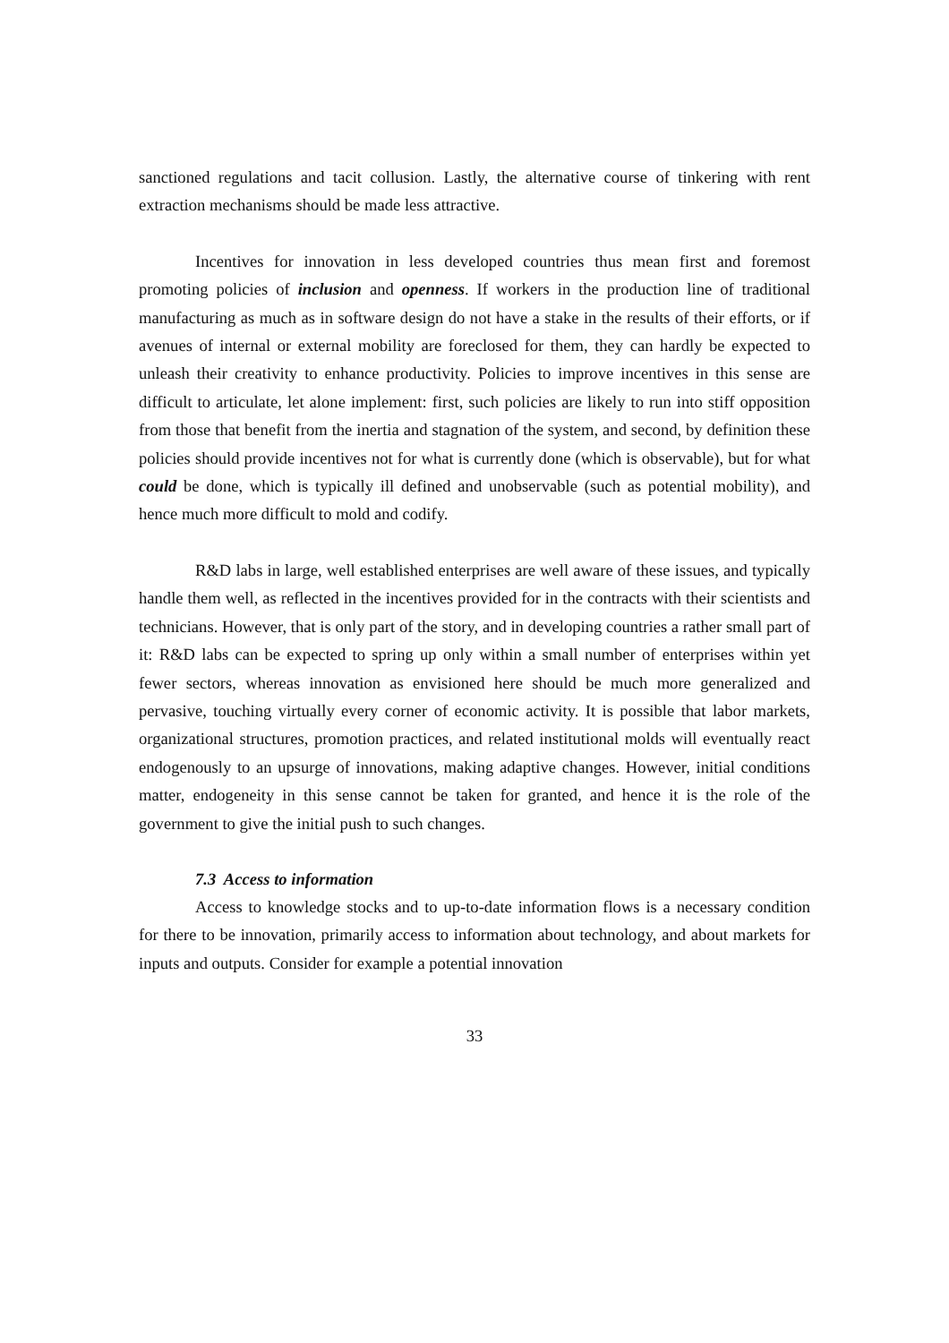sanctioned regulations and tacit collusion. Lastly, the alternative course of tinkering with rent extraction mechanisms should be made less attractive.
Incentives for innovation in less developed countries thus mean first and foremost promoting policies of inclusion and openness. If workers in the production line of traditional manufacturing as much as in software design do not have a stake in the results of their efforts, or if avenues of internal or external mobility are foreclosed for them, they can hardly be expected to unleash their creativity to enhance productivity. Policies to improve incentives in this sense are difficult to articulate, let alone implement: first, such policies are likely to run into stiff opposition from those that benefit from the inertia and stagnation of the system, and second, by definition these policies should provide incentives not for what is currently done (which is observable), but for what could be done, which is typically ill defined and unobservable (such as potential mobility), and hence much more difficult to mold and codify.
R&D labs in large, well established enterprises are well aware of these issues, and typically handle them well, as reflected in the incentives provided for in the contracts with their scientists and technicians. However, that is only part of the story, and in developing countries a rather small part of it: R&D labs can be expected to spring up only within a small number of enterprises within yet fewer sectors, whereas innovation as envisioned here should be much more generalized and pervasive, touching virtually every corner of economic activity. It is possible that labor markets, organizational structures, promotion practices, and related institutional molds will eventually react endogenously to an upsurge of innovations, making adaptive changes. However, initial conditions matter, endogeneity in this sense cannot be taken for granted, and hence it is the role of the government to give the initial push to such changes.
7.3 Access to information
Access to knowledge stocks and to up-to-date information flows is a necessary condition for there to be innovation, primarily access to information about technology, and about markets for inputs and outputs. Consider for example a potential innovation
33